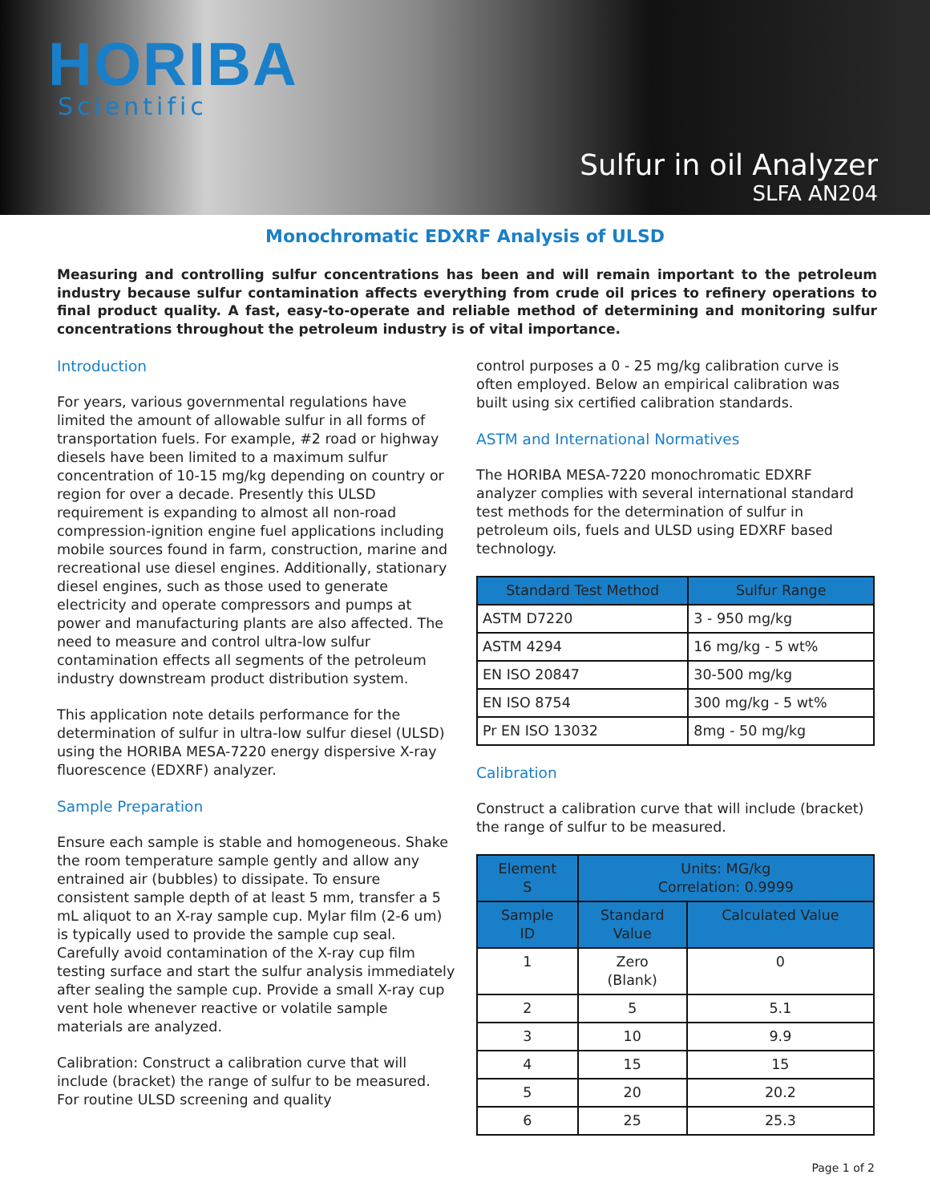HORIBA
Scientific
Sulfur in oil Analyzer
SLFA AN204
Monochromatic EDXRF Analysis of ULSD
Measuring and controlling sulfur concentrations has been and will remain important to the petroleum industry because sulfur contamination affects everything from crude oil prices to refinery operations to final product quality. A fast, easy-to-operate and reliable method of determining and monitoring sulfur concentrations throughout the petroleum industry is of vital importance.
Introduction
For years, various governmental regulations have limited the amount of allowable sulfur in all forms of transportation fuels. For example, #2 road or highway diesels have been limited to a maximum sulfur concentration of 10-15 mg/kg depending on country or region for over a decade. Presently this ULSD requirement is expanding to almost all non-road compression-ignition engine fuel applications including mobile sources found in farm, construction, marine and recreational use diesel engines. Additionally, stationary diesel engines, such as those used to generate electricity and operate compressors and pumps at power and manufacturing plants are also affected. The need to measure and control ultra-low sulfur contamination effects all segments of the petroleum industry downstream product distribution system.
This application note details performance for the determination of sulfur in ultra-low sulfur diesel (ULSD) using the HORIBA MESA-7220 energy dispersive X-ray fluorescence (EDXRF) analyzer.
Sample Preparation
Ensure each sample is stable and homogeneous. Shake the room temperature sample gently and allow any entrained air (bubbles) to dissipate. To ensure consistent sample depth of at least 5 mm, transfer a 5 mL aliquot to an X-ray sample cup. Mylar film (2-6 um) is typically used to provide the sample cup seal. Carefully avoid contamination of the X-ray cup film testing surface and start the sulfur analysis immediately after sealing the sample cup. Provide a small X-ray cup vent hole whenever reactive or volatile sample materials are analyzed.
Calibration: Construct a calibration curve that will include (bracket) the range of sulfur to be measured. For routine ULSD screening and quality
control purposes a 0 - 25 mg/kg calibration curve is often employed. Below an empirical calibration was built using six certified calibration standards.
ASTM and International Normatives
The HORIBA MESA-7220 monochromatic EDXRF analyzer complies with several international standard test methods for the determination of sulfur in petroleum oils, fuels and ULSD using EDXRF based technology.
| Standard Test Method | Sulfur Range |
| --- | --- |
| ASTM D7220 | 3 - 950 mg/kg |
| ASTM 4294 | 16 mg/kg - 5 wt% |
| EN ISO 20847 | 30-500 mg/kg |
| EN ISO 8754 | 300 mg/kg - 5 wt% |
| Pr EN ISO 13032 | 8mg - 50 mg/kg |
Calibration
Construct a calibration curve that will include (bracket) the range of sulfur to be measured.
| Element S | Units: MG/kg Correlation: 0.9999 | |
| --- | --- | --- |
| Sample ID | Standard Value | Calculated Value |
| 1 | Zero (Blank) | 0 |
| 2 | 5 | 5.1 |
| 3 | 10 | 9.9 |
| 4 | 15 | 15 |
| 5 | 20 | 20.2 |
| 6 | 25 | 25.3 |
Page 1 of 2